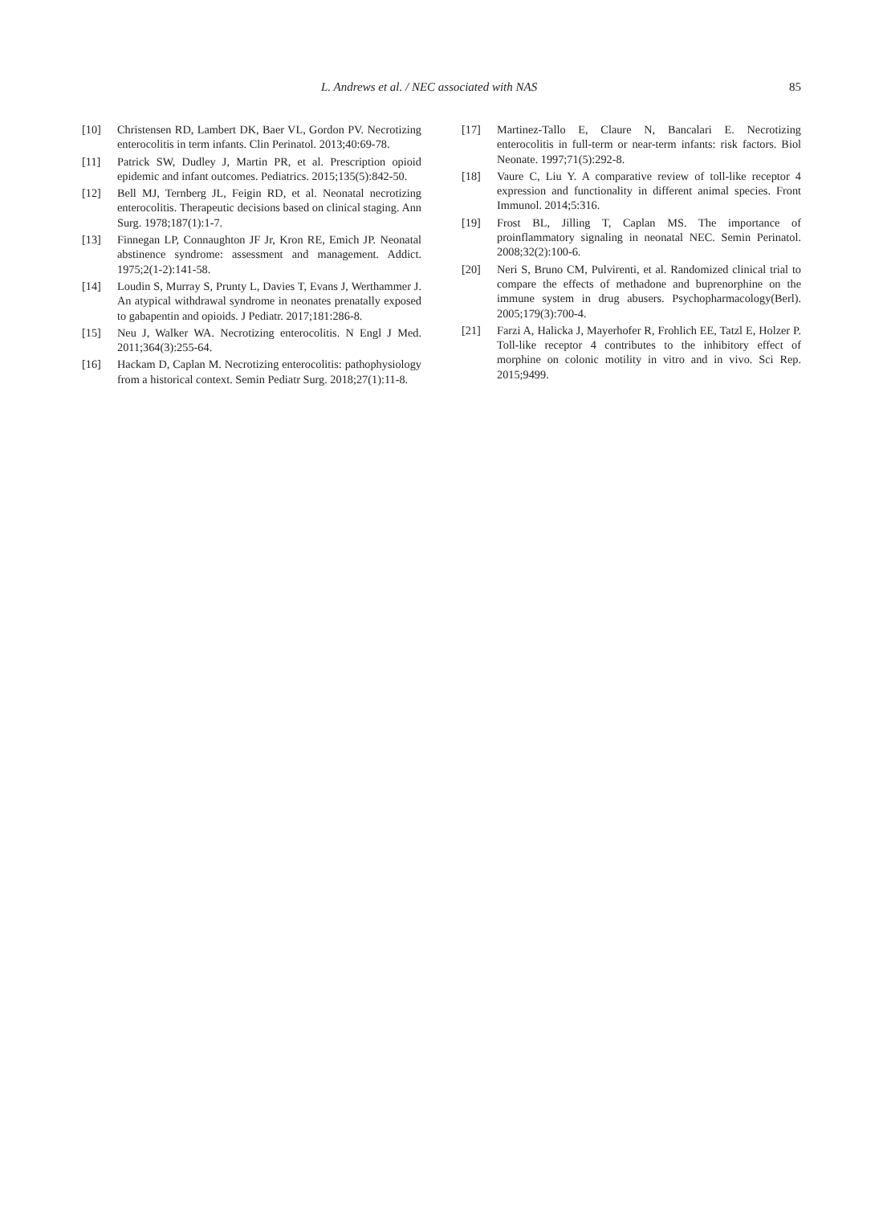L. Andrews et al. / NEC associated with NAS 85
[10] Christensen RD, Lambert DK, Baer VL, Gordon PV. Necrotizing enterocolitis in term infants. Clin Perinatol. 2013;40:69-78.
[11] Patrick SW, Dudley J, Martin PR, et al. Prescription opioid epidemic and infant outcomes. Pediatrics. 2015;135(5):842-50.
[12] Bell MJ, Ternberg JL, Feigin RD, et al. Neonatal necrotizing enterocolitis. Therapeutic decisions based on clinical staging. Ann Surg. 1978;187(1):1-7.
[13] Finnegan LP, Connaughton JF Jr, Kron RE, Emich JP. Neonatal abstinence syndrome: assessment and management. Addict. 1975;2(1-2):141-58.
[14] Loudin S, Murray S, Prunty L, Davies T, Evans J, Werthammer J. An atypical withdrawal syndrome in neonates prenatally exposed to gabapentin and opioids. J Pediatr. 2017;181:286-8.
[15] Neu J, Walker WA. Necrotizing enterocolitis. N Engl J Med. 2011;364(3):255-64.
[16] Hackam D, Caplan M. Necrotizing enterocolitis: pathophysiology from a historical context. Semin Pediatr Surg. 2018;27(1):11-8.
[17] Martinez-Tallo E, Claure N, Bancalari E. Necrotizing enterocolitis in full-term or near-term infants: risk factors. Biol Neonate. 1997;71(5):292-8.
[18] Vaure C, Liu Y. A comparative review of toll-like receptor 4 expression and functionality in different animal species. Front Immunol. 2014;5:316.
[19] Frost BL, Jilling T, Caplan MS. The importance of proinflammatory signaling in neonatal NEC. Semin Perinatol. 2008;32(2):100-6.
[20] Neri S, Bruno CM, Pulvirenti, et al. Randomized clinical trial to compare the effects of methadone and buprenorphine on the immune system in drug abusers. Psychopharmacology(Berl). 2005;179(3):700-4.
[21] Farzi A, Halicka J, Mayerhofer R, Frohlich EE, Tatzl E, Holzer P. Toll-like receptor 4 contributes to the inhibitory effect of morphine on colonic motility in vitro and in vivo. Sci Rep. 2015;9499.